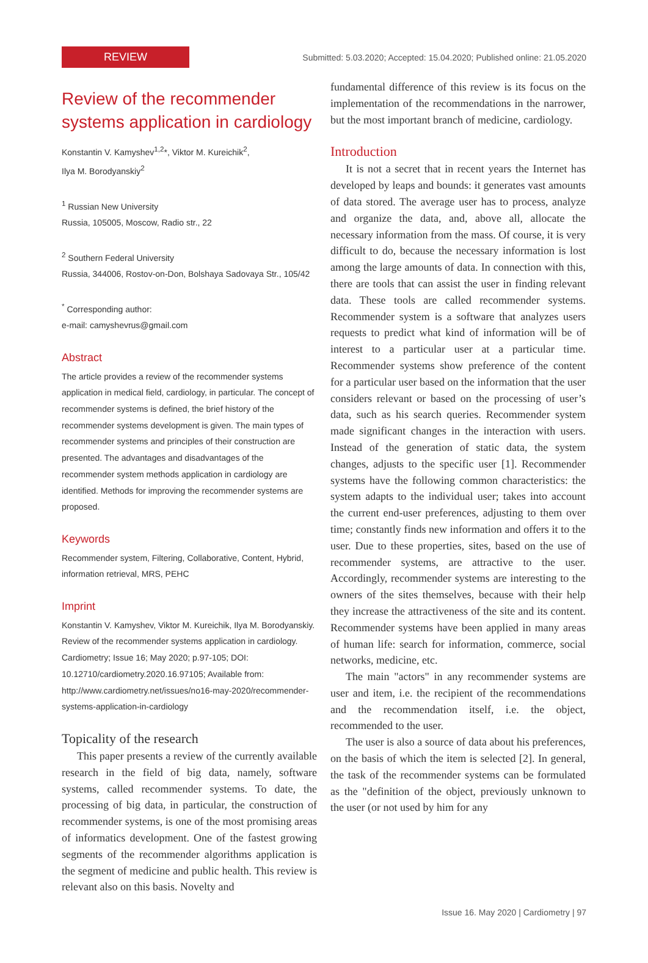REVIEW
Submitted: 5.03.2020; Accepted: 15.04.2020; Published online: 21.05.2020
Review of the recommender systems application in cardiology
Konstantin V. Kamyshev<sup>1,2</sup>*, Viktor M. Kureichik<sup>2</sup>,
Ilya M. Borodyanskiy<sup>2</sup>
<sup>1</sup> Russian New University
Russia, 105005, Moscow, Radio str., 22
<sup>2</sup> Southern Federal University
Russia, 344006, Rostov-on-Don, Bolshaya Sadovaya Str., 105/42
<sup>*</sup> Corresponding author:
e-mail: camyshevrus@gmail.com
Abstract
The article provides a review of the recommender systems application in medical field, cardiology, in particular. The concept of recommender systems is defined, the brief history of the recommender systems development is given. The main types of recommender systems and principles of their construction are presented. The advantages and disadvantages of the recommender system methods application in cardiology are identified. Methods for improving the recommender systems are proposed.
Keywords
Recommender system, Filtering, Collaborative, Content, Hybrid, information retrieval, MRS, PEHC
Imprint
Konstantin V. Kamyshev, Viktor M. Kureichik, Ilya M. Borodyanskiy. Review of the recommender systems application in cardiology. Cardiometry; Issue 16; May 2020; p.97-105; DOI: 10.12710/cardiometry.2020.16.97105; Available from: http://www.cardiometry.net/issues/no16-may-2020/recommender-systems-application-in-cardiology
Topicality of the research
This paper presents a review of the currently available research in the field of big data, namely, software systems, called recommender systems. To date, the processing of big data, in particular, the construction of recommender systems, is one of the most promising areas of informatics development. One of the fastest growing segments of the recommender algorithms application is the segment of medicine and public health. This review is relevant also on this basis. Novelty and
fundamental difference of this review is its focus on the implementation of the recommendations in the narrower, but the most important branch of medicine, cardiology.
Introduction
It is not a secret that in recent years the Internet has developed by leaps and bounds: it generates vast amounts of data stored. The average user has to process, analyze and organize the data, and, above all, allocate the necessary information from the mass. Of course, it is very difficult to do, because the necessary information is lost among the large amounts of data. In connection with this, there are tools that can assist the user in finding relevant data. These tools are called recommender systems. Recommender system is a software that analyzes users requests to predict what kind of information will be of interest to a particular user at a particular time. Recommender systems show preference of the content for a particular user based on the information that the user considers relevant or based on the processing of user’s data, such as his search queries. Recommender system made significant changes in the interaction with users. Instead of the generation of static data, the system changes, adjusts to the specific user [1]. Recommender systems have the following common characteristics: the system adapts to the individual user; takes into account the current end-user preferences, adjusting to them over time; constantly finds new information and offers it to the user. Due to these properties, sites, based on the use of recommender systems, are attractive to the user. Accordingly, recommender systems are interesting to the owners of the sites themselves, because with their help they increase the attractiveness of the site and its content. Recommender systems have been applied in many areas of human life: search for information, commerce, social networks, medicine, etc.
The main "actors" in any recommender systems are user and item, i.e. the recipient of the recommendations and the recommendation itself, i.e. the object, recommended to the user.
The user is also a source of data about his preferences, on the basis of which the item is selected [2]. In general, the task of the recommender systems can be formulated as the "definition of the object, previously unknown to the user (or not used by him for any
Issue 16. May 2020 | Cardiometry | 97